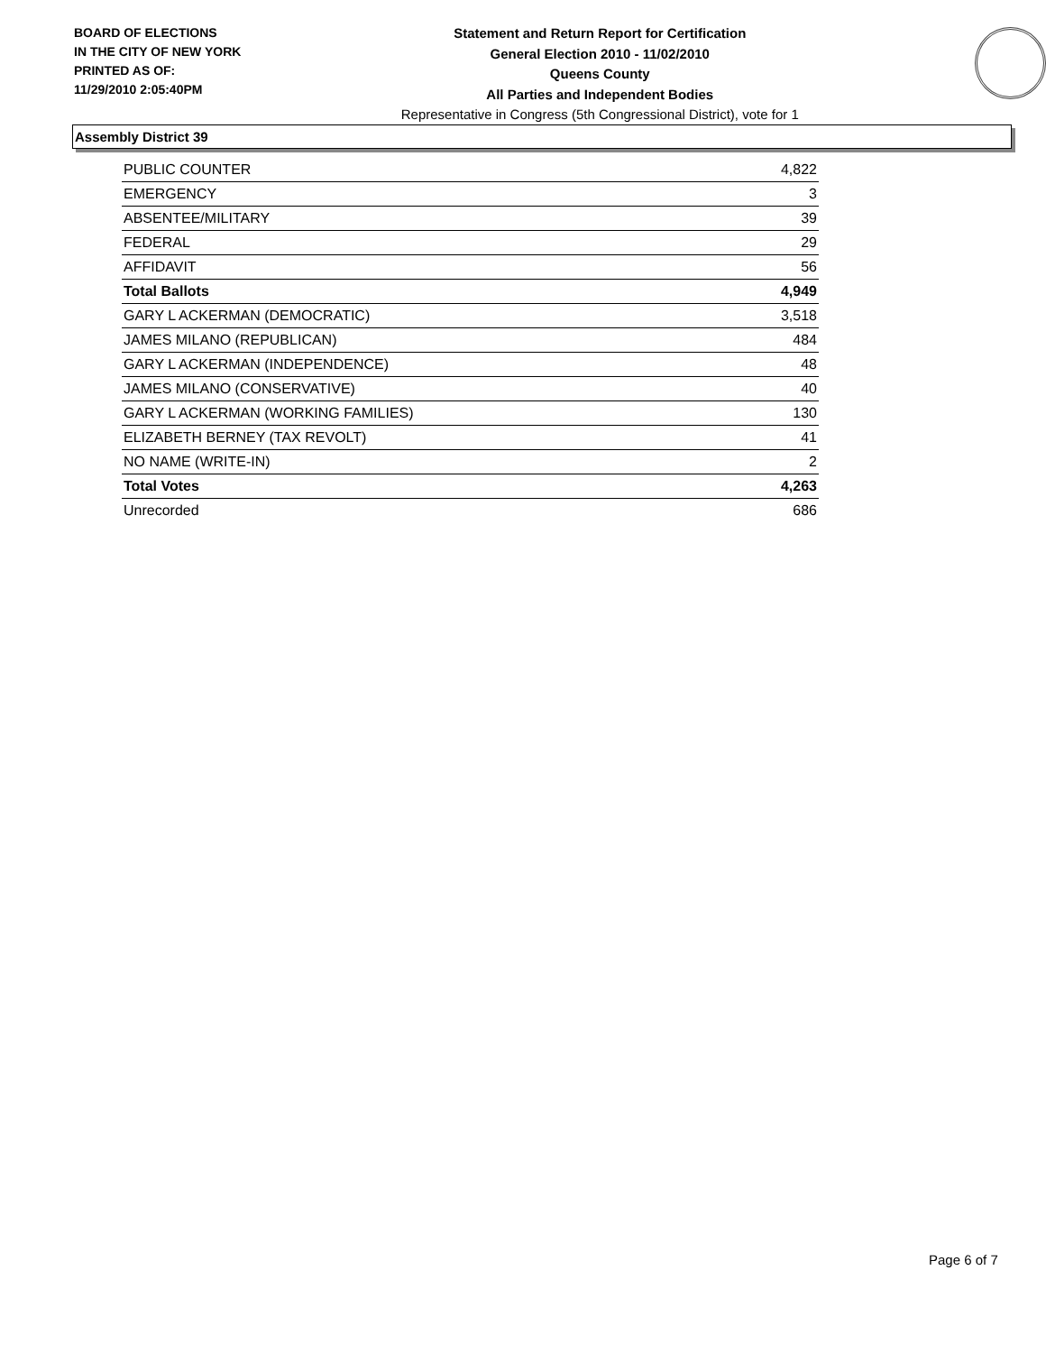BOARD OF ELECTIONS
IN THE CITY OF NEW YORK
PRINTED AS OF:
11/29/2010 2:05:40PM
Statement and Return Report for Certification
General Election 2010 - 11/02/2010
Queens County
All Parties and Independent Bodies
Representative in Congress (5th Congressional District), vote for 1
Assembly District 39
| PUBLIC COUNTER | 4,822 |
| EMERGENCY | 3 |
| ABSENTEE/MILITARY | 39 |
| FEDERAL | 29 |
| AFFIDAVIT | 56 |
| Total Ballots | 4,949 |
| GARY L ACKERMAN (DEMOCRATIC) | 3,518 |
| JAMES MILANO (REPUBLICAN) | 484 |
| GARY L ACKERMAN (INDEPENDENCE) | 48 |
| JAMES MILANO (CONSERVATIVE) | 40 |
| GARY L ACKERMAN (WORKING FAMILIES) | 130 |
| ELIZABETH BERNEY (TAX REVOLT) | 41 |
| NO NAME (WRITE-IN) | 2 |
| Total Votes | 4,263 |
| Unrecorded | 686 |
Page 6 of 7